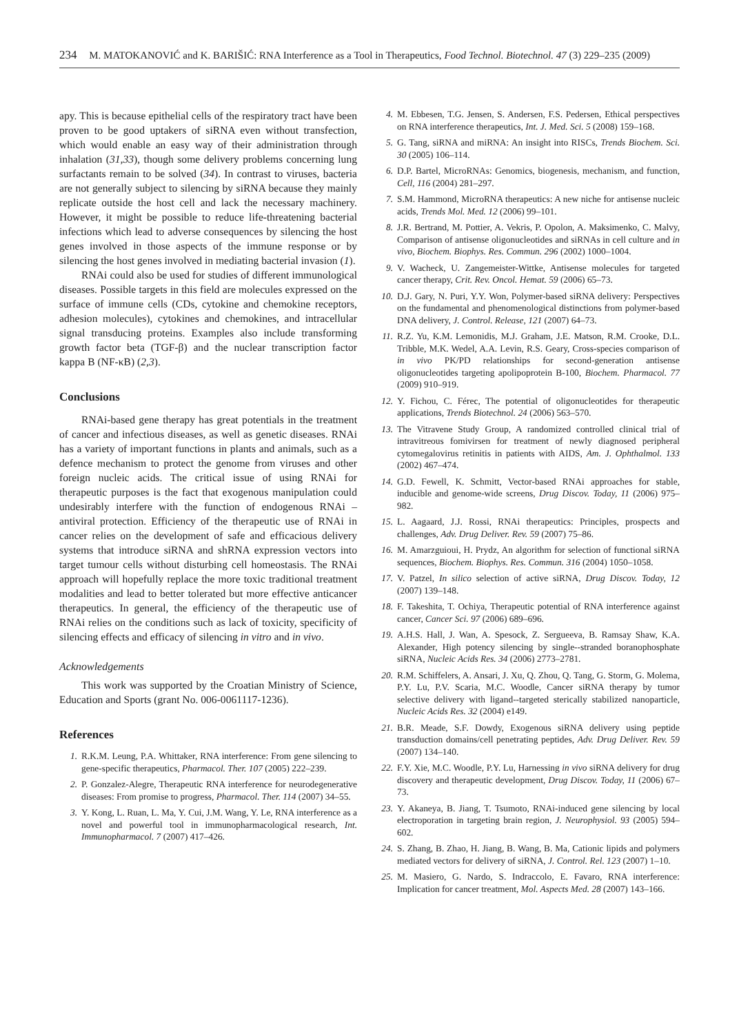234 M. MATOKANOVIĆ and K. BARIŠIĆ: RNA Interference as a Tool in Therapeutics, Food Technol. Biotechnol. 47 (3) 229–235 (2009)
apy. This is because epithelial cells of the respiratory tract have been proven to be good uptakers of siRNA even without transfection, which would enable an easy way of their administration through inhalation (31,33), though some delivery problems concerning lung surfactants remain to be solved (34). In contrast to viruses, bacteria are not generally subject to silencing by siRNA because they mainly replicate outside the host cell and lack the necessary machinery. However, it might be possible to reduce life-threatening bacterial infections which lead to adverse consequences by silencing the host genes involved in those aspects of the immune response or by silencing the host genes involved in mediating bacterial invasion (1).
RNAi could also be used for studies of different immunological diseases. Possible targets in this field are molecules expressed on the surface of immune cells (CDs, cytokine and chemokine receptors, adhesion molecules), cytokines and chemokines, and intracellular signal transducing proteins. Examples also include transforming growth factor beta (TGF-β) and the nuclear transcription factor kappa B (NF-κB) (2,3).
Conclusions
RNAi-based gene therapy has great potentials in the treatment of cancer and infectious diseases, as well as genetic diseases. RNAi has a variety of important functions in plants and animals, such as a defence mechanism to protect the genome from viruses and other foreign nucleic acids. The critical issue of using RNAi for therapeutic purposes is the fact that exogenous manipulation could undesirably interfere with the function of endogenous RNAi – antiviral protection. Efficiency of the therapeutic use of RNAi in cancer relies on the development of safe and efficacious delivery systems that introduce siRNA and shRNA expression vectors into target tumour cells without disturbing cell homeostasis. The RNAi approach will hopefully replace the more toxic traditional treatment modalities and lead to better tolerated but more effective anticancer therapeutics. In general, the efficiency of the therapeutic use of RNAi relies on the conditions such as lack of toxicity, specificity of silencing effects and efficacy of silencing in vitro and in vivo.
Acknowledgements
This work was supported by the Croatian Ministry of Science, Education and Sports (grant No. 006-0061117-1236).
References
1. R.K.M. Leung, P.A. Whittaker, RNA interference: From gene silencing to gene-specific therapeutics, Pharmacol. Ther. 107 (2005) 222–239.
2. P. Gonzalez-Alegre, Therapeutic RNA interference for neurodegenerative diseases: From promise to progress, Pharmacol. Ther. 114 (2007) 34–55.
3. Y. Kong, L. Ruan, L. Ma, Y. Cui, J.M. Wang, Y. Le, RNA interference as a novel and powerful tool in immunopharmacological research, Int. Immunopharmacol. 7 (2007) 417–426.
4. M. Ebbesen, T.G. Jensen, S. Andersen, F.S. Pedersen, Ethical perspectives on RNA interference therapeutics, Int. J. Med. Sci. 5 (2008) 159–168.
5. G. Tang, siRNA and miRNA: An insight into RISCs, Trends Biochem. Sci. 30 (2005) 106–114.
6. D.P. Bartel, MicroRNAs: Genomics, biogenesis, mechanism, and function, Cell, 116 (2004) 281–297.
7. S.M. Hammond, MicroRNA therapeutics: A new niche for antisense nucleic acids, Trends Mol. Med. 12 (2006) 99–101.
8. J.R. Bertrand, M. Pottier, A. Vekris, P. Opolon, A. Maksimenko, C. Malvy, Comparison of antisense oligonucleotides and siRNAs in cell culture and in vivo, Biochem. Biophys. Res. Commun. 296 (2002) 1000–1004.
9. V. Wacheck, U. Zangemeister-Wittke, Antisense molecules for targeted cancer therapy, Crit. Rev. Oncol. Hemat. 59 (2006) 65–73.
10. D.J. Gary, N. Puri, Y.Y. Won, Polymer-based siRNA delivery: Perspectives on the fundamental and phenomenological distinctions from polymer-based DNA delivery, J. Control. Release, 121 (2007) 64–73.
11. R.Z. Yu, K.M. Lemonidis, M.J. Graham, J.E. Matson, R.M. Crooke, D.L. Tribble, M.K. Wedel, A.A. Levin, R.S. Geary, Cross-species comparison of in vivo PK/PD relationships for second-generation antisense oligonucleotides targeting apolipoprotein B-100, Biochem. Pharmacol. 77 (2009) 910–919.
12. Y. Fichou, C. Férec, The potential of oligonucleotides for therapeutic applications, Trends Biotechnol. 24 (2006) 563–570.
13. The Vitravene Study Group, A randomized controlled clinical trial of intravitreous fomivirsen for treatment of newly diagnosed peripheral cytomegalovirus retinitis in patients with AIDS, Am. J. Ophthalmol. 133 (2002) 467–474.
14. G.D. Fewell, K. Schmitt, Vector-based RNAi approaches for stable, inducible and genome-wide screens, Drug Discov. Today, 11 (2006) 975–982.
15. L. Aagaard, J.J. Rossi, RNAi therapeutics: Principles, prospects and challenges, Adv. Drug Deliver. Rev. 59 (2007) 75–86.
16. M. Amarzguioui, H. Prydz, An algorithm for selection of functional siRNA sequences, Biochem. Biophys. Res. Commun. 316 (2004) 1050–1058.
17. V. Patzel, In silico selection of active siRNA, Drug Discov. Today, 12 (2007) 139–148.
18. F. Takeshita, T. Ochiya, Therapeutic potential of RNA interference against cancer, Cancer Sci. 97 (2006) 689–696.
19. A.H.S. Hall, J. Wan, A. Spesock, Z. Sergueeva, B. Ramsay Shaw, K.A. Alexander, High potency silencing by single--stranded boranophosphate siRNA, Nucleic Acids Res. 34 (2006) 2773–2781.
20. R.M. Schiffelers, A. Ansari, J. Xu, Q. Zhou, Q. Tang, G. Storm, G. Molema, P.Y. Lu, P.V. Scaria, M.C. Woodle, Cancer siRNA therapy by tumor selective delivery with ligand--targeted sterically stabilized nanoparticle, Nucleic Acids Res. 32 (2004) e149.
21. B.R. Meade, S.F. Dowdy, Exogenous siRNA delivery using peptide transduction domains/cell penetrating peptides, Adv. Drug Deliver. Rev. 59 (2007) 134–140.
22. F.Y. Xie, M.C. Woodle, P.Y. Lu, Harnessing in vivo siRNA delivery for drug discovery and therapeutic development, Drug Discov. Today, 11 (2006) 67–73.
23. Y. Akaneya, B. Jiang, T. Tsumoto, RNAi-induced gene silencing by local electroporation in targeting brain region, J. Neurophysiol. 93 (2005) 594–602.
24. S. Zhang, B. Zhao, H. Jiang, B. Wang, B. Ma, Cationic lipids and polymers mediated vectors for delivery of siRNA, J. Control. Rel. 123 (2007) 1–10.
25. M. Masiero, G. Nardo, S. Indraccolo, E. Favaro, RNA interference: Implication for cancer treatment, Mol. Aspects Med. 28 (2007) 143–166.